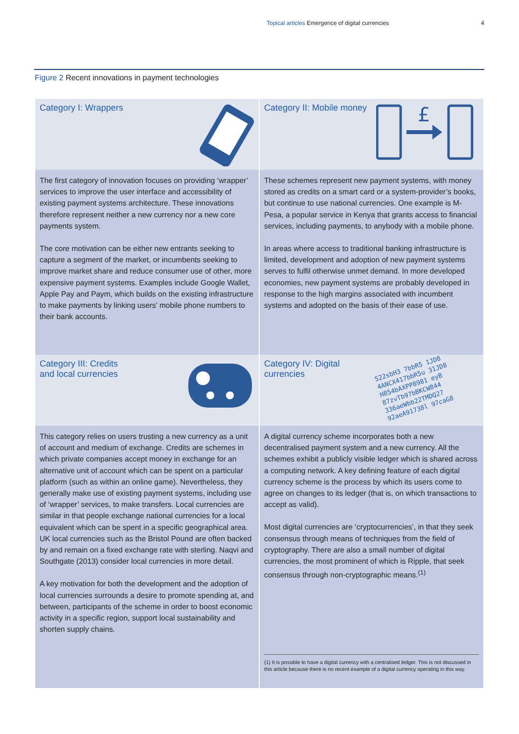Topical articles Emergence of digital currencies 4
Figure 2 Recent innovations in payment technologies
Category I: Wrappers
Category II: Mobile money
£
The first category of innovation focuses on providing ‘wrapper’ services to improve the user interface and accessibility of existing payment systems architecture. These innovations therefore represent neither a new currency nor a new core payments system.
The core motivation can be either new entrants seeking to capture a segment of the market, or incumbents seeking to improve market share and reduce consumer use of other, more expensive payment systems. Examples include Google Wallet, Apple Pay and Paym, which builds on the existing infrastructure to make payments by linking users’ mobile phone numbers to their bank accounts.
These schemes represent new payment systems, with money stored as credits on a smart card or a system-provider’s books, but continue to use national currencies. One example is M-Pesa, a popular service in Kenya that grants access to financial services, including payments, to anybody with a mobile phone.
In areas where access to traditional banking infrastructure is limited, development and adoption of new payment systems serves to fulfil otherwise unmet demand. In more developed economies, new payment systems are probably developed in response to the high margins associated with incumbent systems and adopted on the basis of their ease of use.
Category III: Credits
and local currencies
Category IV: Digital
currencies
522sbH3 7bbR5 1JD8
4ANCX417bbR5u 31JD8
H854bAXPP8981 eyB
87zvTb97bBKCW844
336aeWbb22TMDQ27
92aeA91738l 97caG8
This category relies on users trusting a new currency as a unit of account and medium of exchange. Credits are schemes in which private companies accept money in exchange for an alternative unit of account which can be spent on a particular platform (such as within an online game). Nevertheless, they generally make use of existing payment systems, including use of ‘wrapper’ services, to make transfers. Local currencies are similar in that people exchange national currencies for a local equivalent which can be spent in a specific geographical area. UK local currencies such as the Bristol Pound are often backed by and remain on a fixed exchange rate with sterling. Naqvi and Southgate (2013) consider local currencies in more detail.
A key motivation for both the development and the adoption of local currencies surrounds a desire to promote spending at, and between, participants of the scheme in order to boost economic activity in a specific region, support local sustainability and shorten supply chains.
A digital currency scheme incorporates both a new decentralised payment system and a new currency. All the schemes exhibit a publicly visible ledger which is shared across a computing network. A key defining feature of each digital currency scheme is the process by which its users come to agree on changes to its ledger (that is, on which transactions to accept as valid).
Most digital currencies are ‘cryptocurrencies’, in that they seek consensus through means of techniques from the field of cryptography. There are also a small number of digital currencies, the most prominent of which is Ripple, that seek consensus through non-cryptographic means.<sup>(1)</sup>
(1) It is possible to have a digital currency with a centralised ledger. This is not discussed in this article because there is no recent example of a digital currency operating in this way.